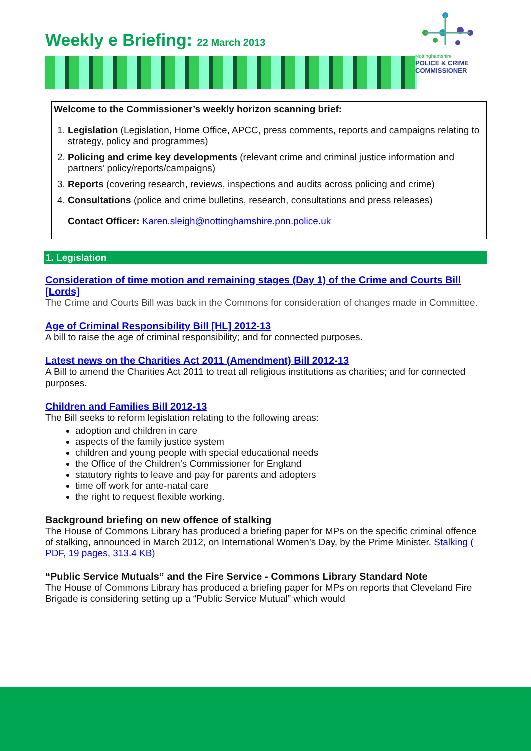Weekly e Briefing: 22 March 2013
Welcome to the Commissioner’s weekly horizon scanning brief:
1. Legislation (Legislation, Home Office, APCC, press comments, reports and campaigns relating to strategy, policy and programmes)
2. Policing and crime key developments (relevant crime and criminal justice information and partners’ policy/reports/campaigns)
3. Reports (covering research, reviews, inspections and audits across policing and crime)
4. Consultations (police and crime bulletins, research, consultations and press releases)
Contact Officer: Karen.sleigh@nottinghamshire.pnn.police.uk
1. Legislation
Consideration of time motion and remaining stages (Day 1) of the Crime and Courts Bill [Lords]
The Crime and Courts Bill was back in the Commons for consideration of changes made in Committee.
Age of Criminal Responsibility Bill [HL] 2012-13
A bill to raise the age of criminal responsibility; and for connected purposes.
Latest news on the Charities Act 2011 (Amendment) Bill 2012-13
A Bill to amend the Charities Act 2011 to treat all religious institutions as charities; and for connected purposes.
Children and Families Bill 2012-13
The Bill seeks to reform legislation relating to the following areas:
adoption and children in care
aspects of the family justice system
children and young people with special educational needs
the Office of the Children’s Commissioner for England
statutory rights to leave and pay for parents and adopters
time off work for ante-natal care
the right to request flexible working.
Background briefing on new offence of stalking
The House of Commons Library has produced a briefing paper for MPs on the specific criminal offence of stalking, announced in March 2012, on International Women’s Day, by the Prime Minister. Stalking ( PDF, 19 pages, 313.4 KB)
“Public Service Mutuals” and the Fire Service - Commons Library Standard Note
The House of Commons Library has produced a briefing paper for MPs on reports that Cleveland Fire Brigade is considering setting up a “Public Service Mutual” which would
Nottinghamshire
POLICE & CRIME COMMISSIONER